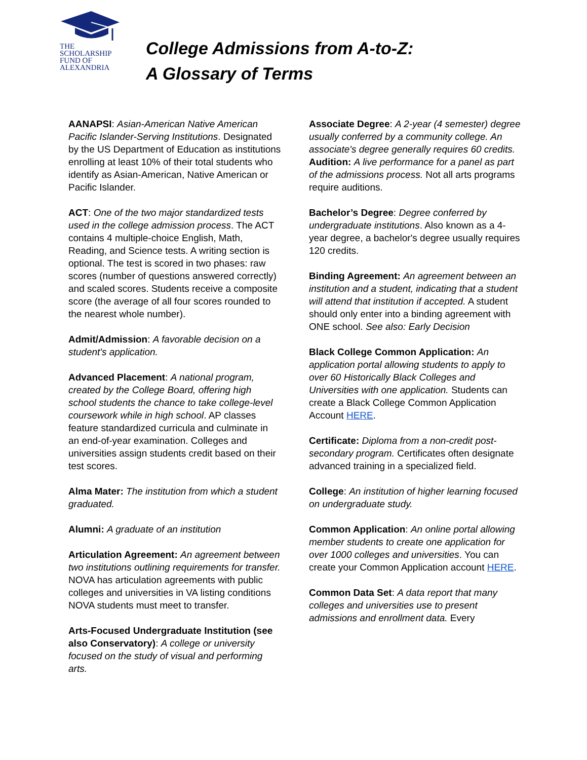THE
SCHOLARSHIP
FUND OF
ALEXANDRIA
College Admissions from A-to-Z:
A Glossary of Terms
AANAPSI: Asian-American Native American Pacific Islander-Serving Institutions. Designated by the US Department of Education as institutions enrolling at least 10% of their total students who identify as Asian-American, Native American or Pacific Islander.
ACT: One of the two major standardized tests used in the college admission process. The ACT contains 4 multiple-choice English, Math, Reading, and Science tests. A writing section is optional. The test is scored in two phases: raw scores (number of questions answered correctly) and scaled scores. Students receive a composite score (the average of all four scores rounded to the nearest whole number).
Admit/Admission: A favorable decision on a student's application.
Advanced Placement: A national program, created by the College Board, offering high school students the chance to take college-level coursework while in high school. AP classes feature standardized curricula and culminate in an end-of-year examination. Colleges and universities assign students credit based on their test scores.
Alma Mater: The institution from which a student graduated.
Alumni: A graduate of an institution
Articulation Agreement: An agreement between two institutions outlining requirements for transfer. NOVA has articulation agreements with public colleges and universities in VA listing conditions NOVA students must meet to transfer.
Arts-Focused Undergraduate Institution (see also Conservatory): A college or university focused on the study of visual and performing arts.
Associate Degree: A 2-year (4 semester) degree usually conferred by a community college. An associate's degree generally requires 60 credits.
Audition: A live performance for a panel as part of the admissions process. Not all arts programs require auditions.
Bachelor’s Degree: Degree conferred by undergraduate institutions. Also known as a 4-year degree, a bachelor's degree usually requires 120 credits.
Binding Agreement: An agreement between an institution and a student, indicating that a student will attend that institution if accepted. A student should only enter into a binding agreement with ONE school. See also: Early Decision
Black College Common Application: An application portal allowing students to apply to over 60 Historically Black Colleges and Universities with one application. Students can create a Black College Common Application Account HERE.
Certificate: Diploma from a non-credit post-secondary program. Certificates often designate advanced training in a specialized field.
College: An institution of higher learning focused on undergraduate study.
Common Application: An online portal allowing member students to create one application for over 1000 colleges and universities. You can create your Common Application account HERE.
Common Data Set: A data report that many colleges and universities use to present admissions and enrollment data. Every